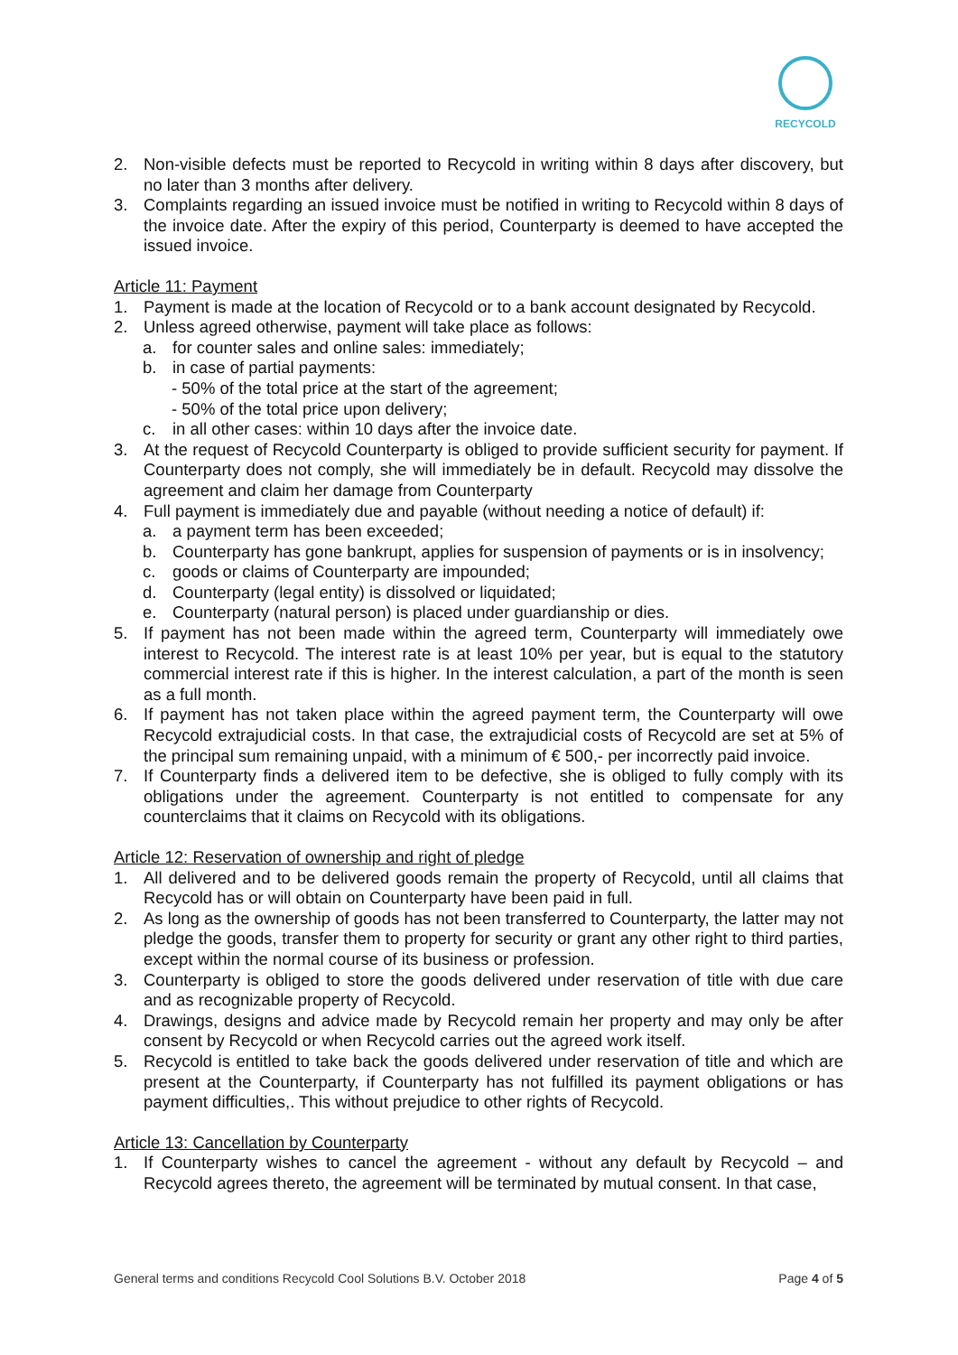RECYCOLD
2. Non-visible defects must be reported to Recycold in writing within 8 days after discovery, but no later than 3 months after delivery.
3. Complaints regarding an issued invoice must be notified in writing to Recycold within 8 days of the invoice date. After the expiry of this period, Counterparty is deemed to have accepted the issued invoice.
Article 11: Payment
1. Payment is made at the location of Recycold or to a bank account designated by Recycold.
2. Unless agreed otherwise, payment will take place as follows:
a. for counter sales and online sales: immediately;
b. in case of partial payments:
- 50% of the total price at the start of the agreement;
- 50% of the total price upon delivery;
c. in all other cases: within 10 days after the invoice date.
3. At the request of Recycold Counterparty is obliged to provide sufficient security for payment. If Counterparty does not comply, she will immediately be in default. Recycold may dissolve the agreement and claim her damage from Counterparty
4. Full payment is immediately due and payable (without needing a notice of default) if:
a. a payment term has been exceeded;
b. Counterparty has gone bankrupt, applies for suspension of payments or is in insolvency;
c. goods or claims of Counterparty are impounded;
d. Counterparty (legal entity) is dissolved or liquidated;
e. Counterparty (natural person) is placed under guardianship or dies.
5. If payment has not been made within the agreed term, Counterparty will immediately owe interest to Recycold. The interest rate is at least 10% per year, but is equal to the statutory commercial interest rate if this is higher. In the interest calculation, a part of the month is seen as a full month.
6. If payment has not taken place within the agreed payment term, the Counterparty will owe Recycold extrajudicial costs. In that case, the extrajudicial costs of Recycold are set at 5% of the principal sum remaining unpaid, with a minimum of € 500,- per incorrectly paid invoice.
7. If Counterparty finds a delivered item to be defective, she is obliged to fully comply with its obligations under the agreement. Counterparty is not entitled to compensate for any counterclaims that it claims on Recycold with its obligations.
Article 12: Reservation of ownership and right of pledge
1. All delivered and to be delivered goods remain the property of Recycold, until all claims that Recycold has or will obtain on Counterparty have been paid in full.
2. As long as the ownership of goods has not been transferred to Counterparty, the latter may not pledge the goods, transfer them to property for security or grant any other right to third parties, except within the normal course of its business or profession.
3. Counterparty is obliged to store the goods delivered under reservation of title with due care and as recognizable property of Recycold.
4. Drawings, designs and advice made by Recycold remain her property and may only be after consent by Recycold or when Recycold carries out the agreed work itself.
5. Recycold is entitled to take back the goods delivered under reservation of title and which are present at the Counterparty, if Counterparty has not fulfilled its payment obligations or has payment difficulties,. This without prejudice to other rights of Recycold.
Article 13: Cancellation by Counterparty
1. If Counterparty wishes to cancel the agreement - without any default by Recycold – and Recycold agrees thereto, the agreement will be terminated by mutual consent. In that case,
General terms and conditions Recycold Cool Solutions B.V. October 2018 Page 4 of 5